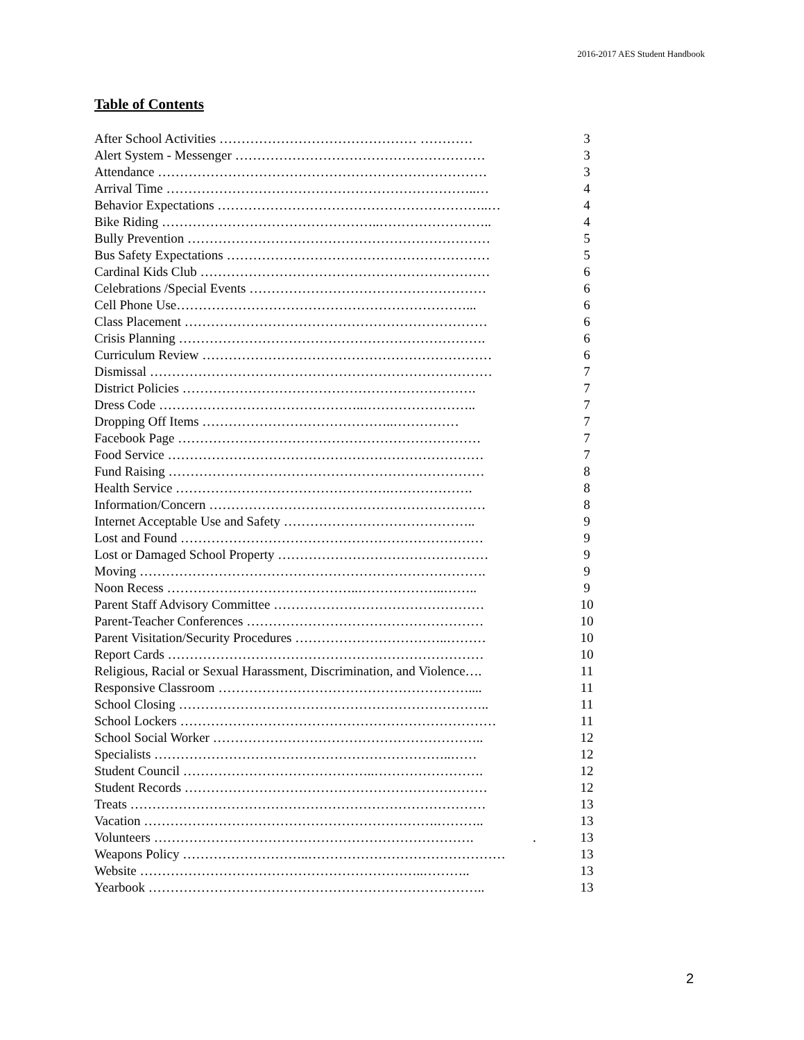2016-2017 AES Student Handbook
Table of Contents
After School Activities ……………………………………… ………… 3
Alert System - Messenger ………………………………………………… 3
Attendance ………………………………………………………………… 3
Arrival Time ……………………………………………………………..… 4
Behavior Expectations ……………………………………………………..… 4
Bike Riding …………………………………………..…………………….. 4
Bully Prevention …………………………………………………………… 5
Bus Safety Expectations …………………………………………………… 5
Cardinal Kids Club ………………………………………………………… 6
Celebrations /Special Events ……………………………………………… 6
Cell Phone Use…………………………………………………………... 6
Class Placement …………………………………………………………… 6
Crisis Planning ……………………………………………………………. 6
Curriculum Review ………………………………………………………… 6
Dismissal …………………………………………………………………… 7
District Policies …………………………………………………………. 7
Dress Code ………………………………………..…………………….. 7
Dropping Off Items ……………………………………..…………… 7
Facebook Page …………………………………………………………… 7
Food Service ……………………………………………………………… 7
Fund Raising ……………………………………………………………… 8
Health Service ………………………………………….………………. 8
Information/Concern ……………………………………………………… 8
Internet Acceptable Use and Safety …………………………………….. 9
Lost and Found …………………………………………………………… 9
Lost or Damaged School Property ………………………………………… 9
Moving ……………………………………………………………………. 9
Noon Recess ……………………………………..………………..…….. 9
Parent Staff Advisory Committee ………………………………………… 10
Parent-Teacher Conferences ……………………………………………… 10
Parent Visitation/Security Procedures ……………………………..……… 10
Report Cards ……………………………………………………………… 10
Religious, Racial or Sexual Harassment, Discrimination, and Violence…. 11
Responsive Classroom ………………………………………………….... 11
School Closing …………………………………………………………….. 11
School Lockers ……………………………………………………………… 11
School Social Worker …………………………………………………….. 12
Specialists …………………………………………………………..…… 12
Student Council ……………………………………..……………………. 12
Student Records …………………………………………………………… 12
Treats ……………………………………………………………………… 13
Vacation ………………………………………………………….……….. 13
Volunteers ………………………………………………………………. . 13
Weapons Policy ………………………..……………………………………… 13
Website ………………………………………………………..……….. 13
Yearbook ………………………………………………………………….. 13
2